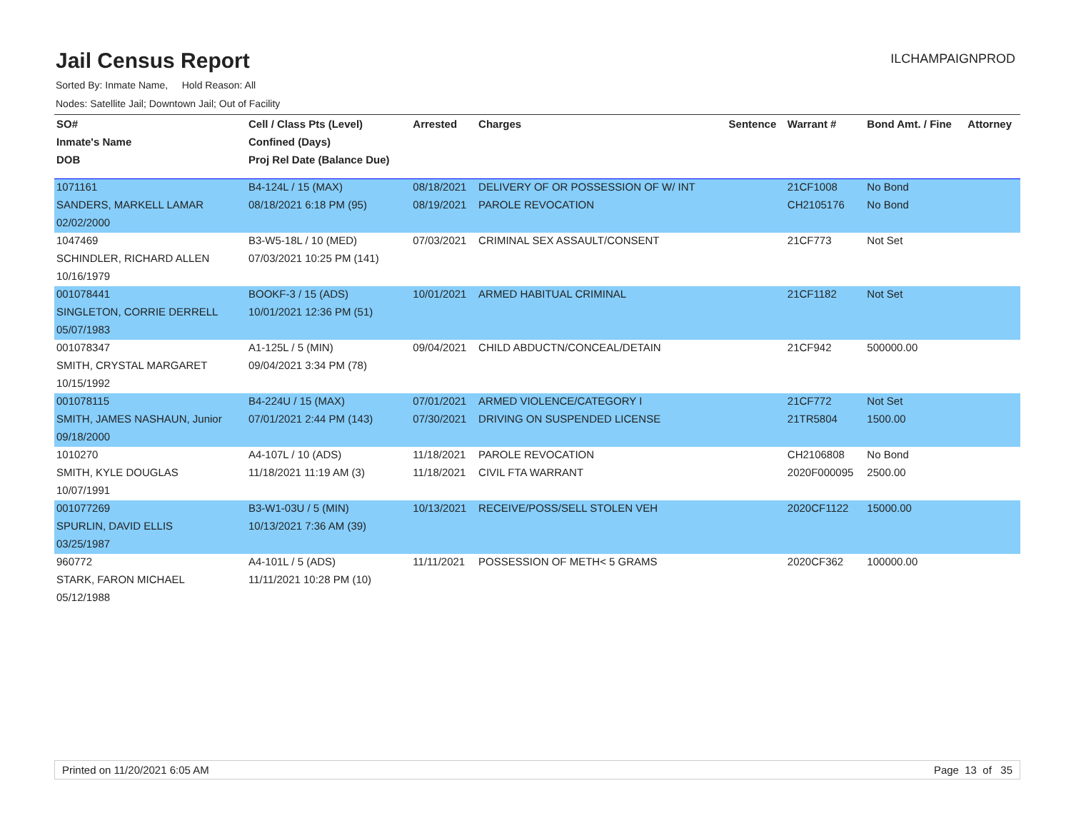Jail Census Report
ILCHAMPAIGNPROD
Sorted By: Inmate Name, Hold Reason: All
Nodes: Satellite Jail; Downtown Jail; Out of Facility
| SO# | Cell / Class Pts (Level) | Arrested | Charges | Sentence | Warrant # | Bond Amt. / Fine | Attorney |
| --- | --- | --- | --- | --- | --- | --- | --- |
| Inmate's Name | Confined (Days) | | | | | | |
| DOB | Proj Rel Date (Balance Due) | | | | | | |
| 1071161 | B4-124L / 15 (MAX) | 08/18/2021 | DELIVERY OF OR POSSESSION OF W/ INT | | 21CF1008 | No Bond | |
| SANDERS, MARKELL LAMAR | 08/18/2021 6:18 PM (95) | 08/19/2021 | PAROLE REVOCATION | | CH2105176 | No Bond | |
| 02/02/2000 | | | | | | | |
| 1047469 | B3-W5-18L / 10 (MED) | 07/03/2021 | CRIMINAL SEX ASSAULT/CONSENT | | 21CF773 | Not Set | |
| SCHINDLER, RICHARD ALLEN | 07/03/2021 10:25 PM (141) | | | | | | |
| 10/16/1979 | | | | | | | |
| 001078441 | BOOKF-3 / 15 (ADS) | 10/01/2021 | ARMED HABITUAL CRIMINAL | | 21CF1182 | Not Set | |
| SINGLETON, CORRIE DERRELL | 10/01/2021 12:36 PM (51) | | | | | | |
| 05/07/1983 | | | | | | | |
| 001078347 | A1-125L / 5 (MIN) | 09/04/2021 | CHILD ABDUCTN/CONCEAL/DETAIN | | 21CF942 | 500000.00 | |
| SMITH, CRYSTAL MARGARET | 09/04/2021 3:34 PM (78) | | | | | | |
| 10/15/1992 | | | | | | | |
| 001078115 | B4-224U / 15 (MAX) | 07/01/2021 | ARMED VIOLENCE/CATEGORY I | | 21CF772 | Not Set | |
| SMITH, JAMES NASHAUN, Junior | 07/01/2021 2:44 PM (143) | 07/30/2021 | DRIVING ON SUSPENDED LICENSE | | 21TR5804 | 1500.00 | |
| 09/18/2000 | | | | | | | |
| 1010270 | A4-107L / 10 (ADS) | 11/18/2021 | PAROLE REVOCATION | | CH2106808 | No Bond | |
| SMITH, KYLE DOUGLAS | 11/18/2021 11:19 AM (3) | 11/18/2021 | CIVIL FTA WARRANT | | 2020F000095 | 2500.00 | |
| 10/07/1991 | | | | | | | |
| 001077269 | B3-W1-03U / 5 (MIN) | 10/13/2021 | RECEIVE/POSS/SELL STOLEN VEH | | 2020CF1122 | 15000.00 | |
| SPURLIN, DAVID ELLIS | 10/13/2021 7:36 AM (39) | | | | | | |
| 03/25/1987 | | | | | | | |
| 960772 | A4-101L / 5 (ADS) | 11/11/2021 | POSSESSION OF METH< 5 GRAMS | | 2020CF362 | 100000.00 | |
| STARK, FARON MICHAEL | 11/11/2021 10:28 PM (10) | | | | | | |
| 05/12/1988 | | | | | | | |
Printed on 11/20/2021 6:05 AM Page 13 of 35